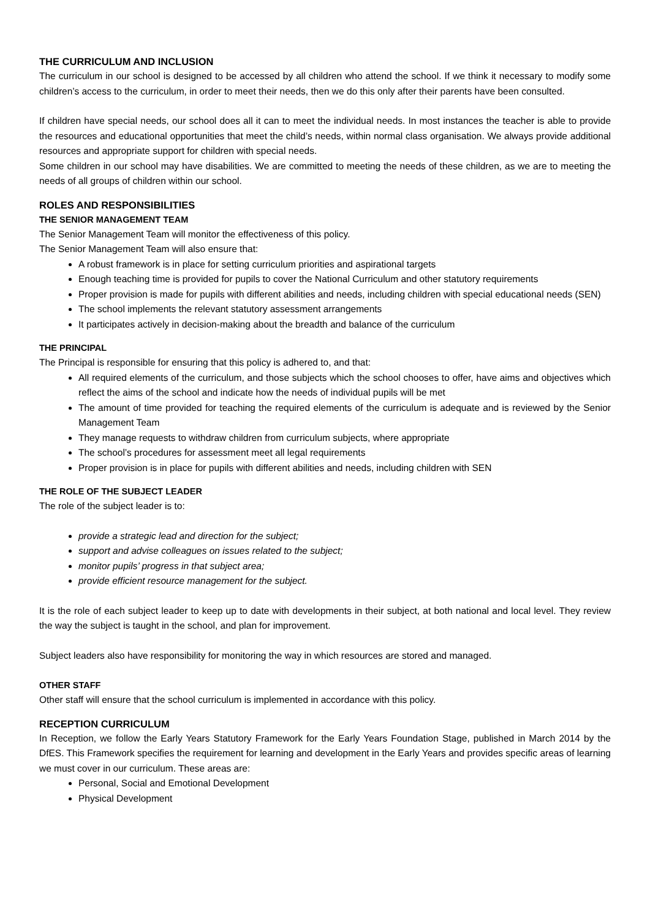THE CURRICULUM AND INCLUSION
The curriculum in our school is designed to be accessed by all children who attend the school. If we think it necessary to modify some children’s access to the curriculum, in order to meet their needs, then we do this only after their parents have been consulted.
If children have special needs, our school does all it can to meet the individual needs. In most instances the teacher is able to provide the resources and educational opportunities that meet the child’s needs, within normal class organisation. We always provide additional resources and appropriate support for children with special needs.
Some children in our school may have disabilities. We are committed to meeting the needs of these children, as we are to meeting the needs of all groups of children within our school.
ROLES AND RESPONSIBILITIES
THE SENIOR MANAGEMENT TEAM
The Senior Management Team will monitor the effectiveness of this policy.
The Senior Management Team will also ensure that:
A robust framework is in place for setting curriculum priorities and aspirational targets
Enough teaching time is provided for pupils to cover the National Curriculum and other statutory requirements
Proper provision is made for pupils with different abilities and needs, including children with special educational needs (SEN)
The school implements the relevant statutory assessment arrangements
It participates actively in decision-making about the breadth and balance of the curriculum
THE PRINCIPAL
The Principal is responsible for ensuring that this policy is adhered to, and that:
All required elements of the curriculum, and those subjects which the school chooses to offer, have aims and objectives which reflect the aims of the school and indicate how the needs of individual pupils will be met
The amount of time provided for teaching the required elements of the curriculum is adequate and is reviewed by the Senior Management Team
They manage requests to withdraw children from curriculum subjects, where appropriate
The school’s procedures for assessment meet all legal requirements
Proper provision is in place for pupils with different abilities and needs, including children with SEN
THE ROLE OF THE SUBJECT LEADER
The role of the subject leader is to:
provide a strategic lead and direction for the subject;
support and advise colleagues on issues related to the subject;
monitor pupils’ progress in that subject area;
provide efficient resource management for the subject.
It is the role of each subject leader to keep up to date with developments in their subject, at both national and local level. They review the way the subject is taught in the school, and plan for improvement.
Subject leaders also have responsibility for monitoring the way in which resources are stored and managed.
OTHER STAFF
Other staff will ensure that the school curriculum is implemented in accordance with this policy.
RECEPTION CURRICULUM
In Reception, we follow the Early Years Statutory Framework for the Early Years Foundation Stage, published in March 2014 by the DfES. This Framework specifies the requirement for learning and development in the Early Years and provides specific areas of learning we must cover in our curriculum. These areas are:
Personal, Social and Emotional Development
Physical Development